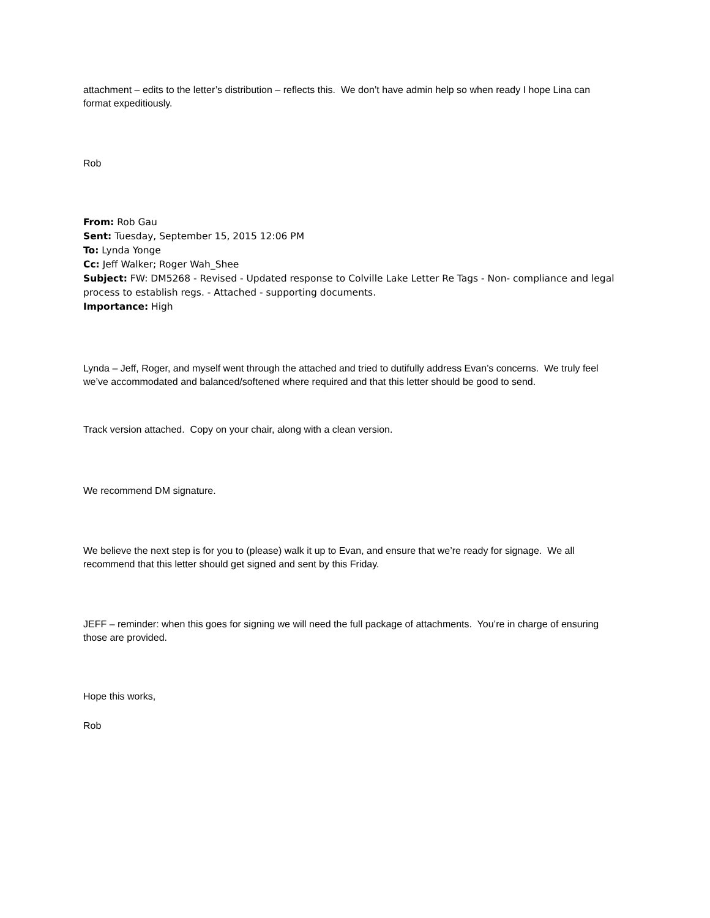attachment – edits to the letter’s distribution – reflects this. We don’t have admin help so when ready I hope Lina can format expeditiously.
Rob
From: Rob Gau
Sent: Tuesday, September 15, 2015 12:06 PM
To: Lynda Yonge
Cc: Jeff Walker; Roger Wah_Shee
Subject: FW: DM5268 - Revised - Updated response to Colville Lake Letter Re Tags - Non- compliance and legal process to establish regs. - Attached - supporting documents.
Importance: High
Lynda – Jeff, Roger, and myself went through the attached and tried to dutifully address Evan’s concerns. We truly feel we’ve accommodated and balanced/softened where required and that this letter should be good to send.
Track version attached. Copy on your chair, along with a clean version.
We recommend DM signature.
We believe the next step is for you to (please) walk it up to Evan, and ensure that we’re ready for signage. We all recommend that this letter should get signed and sent by this Friday.
JEFF – reminder: when this goes for signing we will need the full package of attachments. You’re in charge of ensuring those are provided.
Hope this works,
Rob